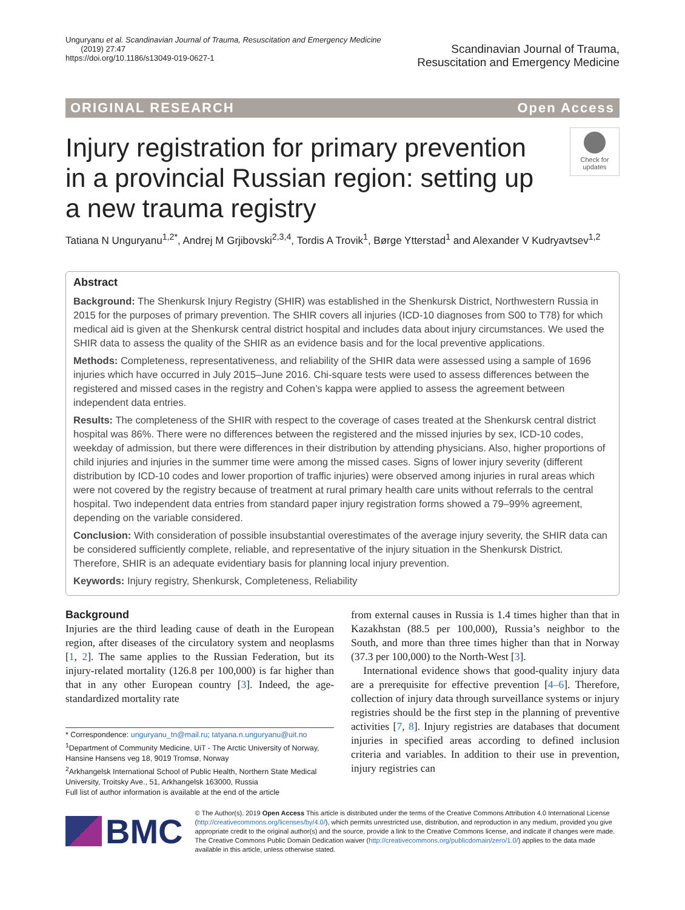Unguryanu et al. Scandinavian Journal of Trauma, Resuscitation and Emergency Medicine
(2019) 27:47
https://doi.org/10.1186/s13049-019-0627-1
Scandinavian Journal of Trauma,
Resuscitation and Emergency Medicine
ORIGINAL RESEARCH Open Access
Injury registration for primary prevention in a provincial Russian region: setting up a new trauma registry
Check for updates
Tatiana N Unguryanu<sup>1,2*</sup>, Andrej M Grjibovski<sup>2,3,4</sup>, Tordis A Trovik<sup>1</sup>, Børge Ytterstad<sup>1</sup> and Alexander V Kudryavtsev<sup>1,2</sup>
Abstract
Background: The Shenkursk Injury Registry (SHIR) was established in the Shenkursk District, Northwestern Russia in 2015 for the purposes of primary prevention. The SHIR covers all injuries (ICD-10 diagnoses from S00 to T78) for which medical aid is given at the Shenkursk central district hospital and includes data about injury circumstances. We used the SHIR data to assess the quality of the SHIR as an evidence basis and for the local preventive applications.
Methods: Completeness, representativeness, and reliability of the SHIR data were assessed using a sample of 1696 injuries which have occurred in July 2015–June 2016. Chi-square tests were used to assess differences between the registered and missed cases in the registry and Cohen’s kappa were applied to assess the agreement between independent data entries.
Results: The completeness of the SHIR with respect to the coverage of cases treated at the Shenkursk central district hospital was 86%. There were no differences between the registered and the missed injuries by sex, ICD-10 codes, weekday of admission, but there were differences in their distribution by attending physicians. Also, higher proportions of child injuries and injuries in the summer time were among the missed cases. Signs of lower injury severity (different distribution by ICD-10 codes and lower proportion of traffic injuries) were observed among injuries in rural areas which were not covered by the registry because of treatment at rural primary health care units without referrals to the central hospital. Two independent data entries from standard paper injury registration forms showed a 79–99% agreement, depending on the variable considered.
Conclusion: With consideration of possible insubstantial overestimates of the average injury severity, the SHIR data can be considered sufficiently complete, reliable, and representative of the injury situation in the Shenkursk District. Therefore, SHIR is an adequate evidentiary basis for planning local injury prevention.
Keywords: Injury registry, Shenkursk, Completeness, Reliability
Background
Injuries are the third leading cause of death in the European region, after diseases of the circulatory system and neoplasms [1, 2]. The same applies to the Russian Federation, but its injury-related mortality (126.8 per 100,000) is far higher than that in any other European country [3]. Indeed, the age-standardized mortality rate
* Correspondence: unguryanu_tn@mail.ru; tatyana.n.unguryanu@uit.no
<sup>1</sup> Department of Community Medicine, UiT - The Arctic University of Norway, Hansine Hansens veg 18, 9019 Tromsø, Norway
<sup>2</sup> Arkhangelsk International School of Public Health, Northern State Medical University, Troitsky Ave., 51, Arkhangelsk 163000, Russia
Full list of author information is available at the end of the article
from external causes in Russia is 1.4 times higher than that in Kazakhstan (88.5 per 100,000), Russia’s neighbor to the South, and more than three times higher than that in Norway (37.3 per 100,000) to the North-West [3].
International evidence shows that good-quality injury data are a prerequisite for effective prevention [4–6]. Therefore, collection of injury data through surveillance systems or injury registries should be the first step in the planning of preventive activities [7, 8]. Injury registries are databases that document injuries in specified areas according to defined inclusion criteria and variables. In addition to their use in prevention, injury registries can
BMC
© The Author(s). 2019 Open Access This article is distributed under the terms of the Creative Commons Attribution 4.0 International License (http://creativecommons.org/licenses/by/4.0/), which permits unrestricted use, distribution, and reproduction in any medium, provided you give appropriate credit to the original author(s) and the source, provide a link to the Creative Commons license, and indicate if changes were made. The Creative Commons Public Domain Dedication waiver (http://creativecommons.org/publicdomain/zero/1.0/) applies to the data made available in this article, unless otherwise stated.